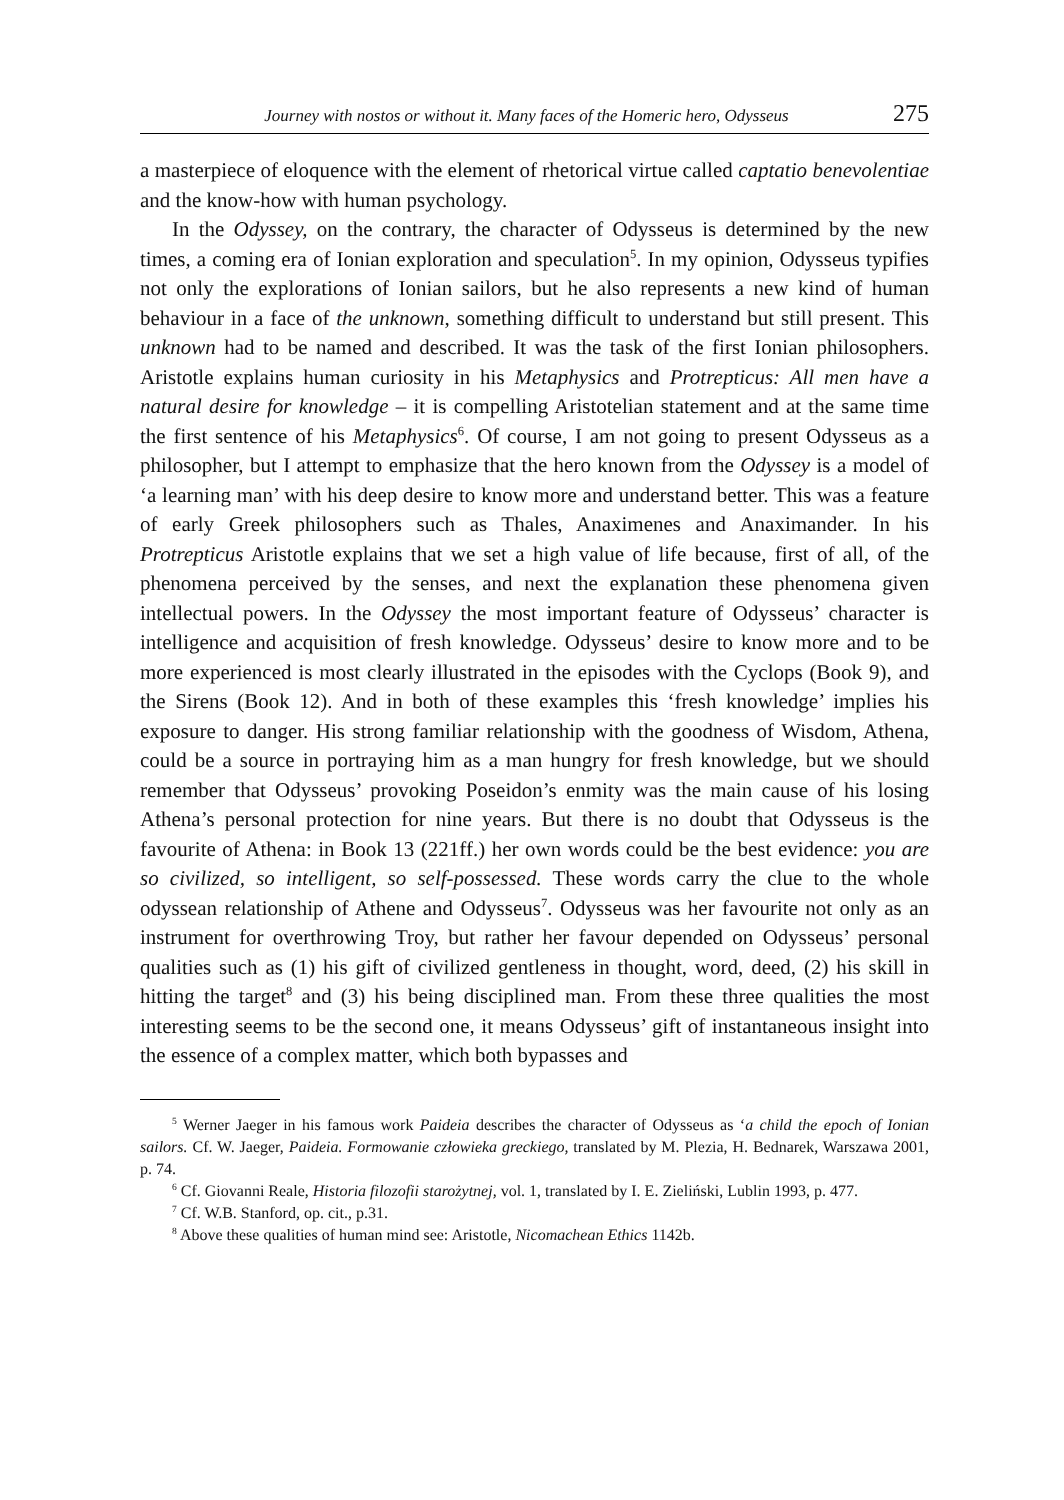Journey with nostos or without it. Many faces of the Homeric hero, Odysseus 275
a masterpiece of eloquence with the element of rhetorical virtue called captatio benevolentiae and the know-how with human psychology.
In the Odyssey, on the contrary, the character of Odysseus is determined by the new times, a coming era of Ionian exploration and speculation<sup>5</sup>. In my opinion, Odysseus typifies not only the explorations of Ionian sailors, but he also represents a new kind of human behaviour in a face of the unknown, something difficult to understand but still present. This unknown had to be named and described. It was the task of the first Ionian philosophers. Aristotle explains human curiosity in his Metaphysics and Protrepticus: All men have a natural desire for knowledge – it is compelling Aristotelian statement and at the same time the first sentence of his Metaphysics<sup>6</sup>. Of course, I am not going to present Odysseus as a philosopher, but I attempt to emphasize that the hero known from the Odyssey is a model of ‘a learning man’ with his deep desire to know more and understand better. This was a feature of early Greek philosophers such as Thales, Anaximenes and Anaximander. In his Protrepticus Aristotle explains that we set a high value of life because, first of all, of the phenomena perceived by the senses, and next the explanation these phenomena given intellectual powers. In the Odyssey the most important feature of Odysseus’ character is intelligence and acquisition of fresh knowledge. Odysseus’ desire to know more and to be more experienced is most clearly illustrated in the episodes with the Cyclops (Book 9), and the Sirens (Book 12). And in both of these examples this ‘fresh knowledge’ implies his exposure to danger. His strong familiar relationship with the goodness of Wisdom, Athena, could be a source in portraying him as a man hungry for fresh knowledge, but we should remember that Odysseus’ provoking Poseidon’s enmity was the main cause of his losing Athena’s personal protection for nine years. But there is no doubt that Odysseus is the favourite of Athena: in Book 13 (221ff.) her own words could be the best evidence: you are so civilized, so intelligent, so self-possessed. These words carry the clue to the whole odyssean relationship of Athene and Odysseus<sup>7</sup>. Odysseus was her favourite not only as an instrument for overthrowing Troy, but rather her favour depended on Odysseus’ personal qualities such as (1) his gift of civilized gentleness in thought, word, deed, (2) his skill in hitting the target<sup>8</sup> and (3) his being disciplined man. From these three qualities the most interesting seems to be the second one, it means Odysseus’ gift of instantaneous insight into the essence of a complex matter, which both bypasses and
<sup>5</sup> Werner Jaeger in his famous work Paideia describes the character of Odysseus as ‘a child the epoch of Ionian sailors. Cf. W. Jaeger, Paideia. Formowanie człowieka greckiego, translated by M. Plezia, H. Bednarek, Warszawa 2001, p. 74.
<sup>6</sup> Cf. Giovanni Reale, Historia filozofii starożytnej, vol. 1, translated by I. E. Zieliński, Lublin 1993, p. 477.
<sup>7</sup> Cf. W.B. Stanford, op. cit., p.31.
<sup>8</sup> Above these qualities of human mind see: Aristotle, Nicomachean Ethics 1142b.